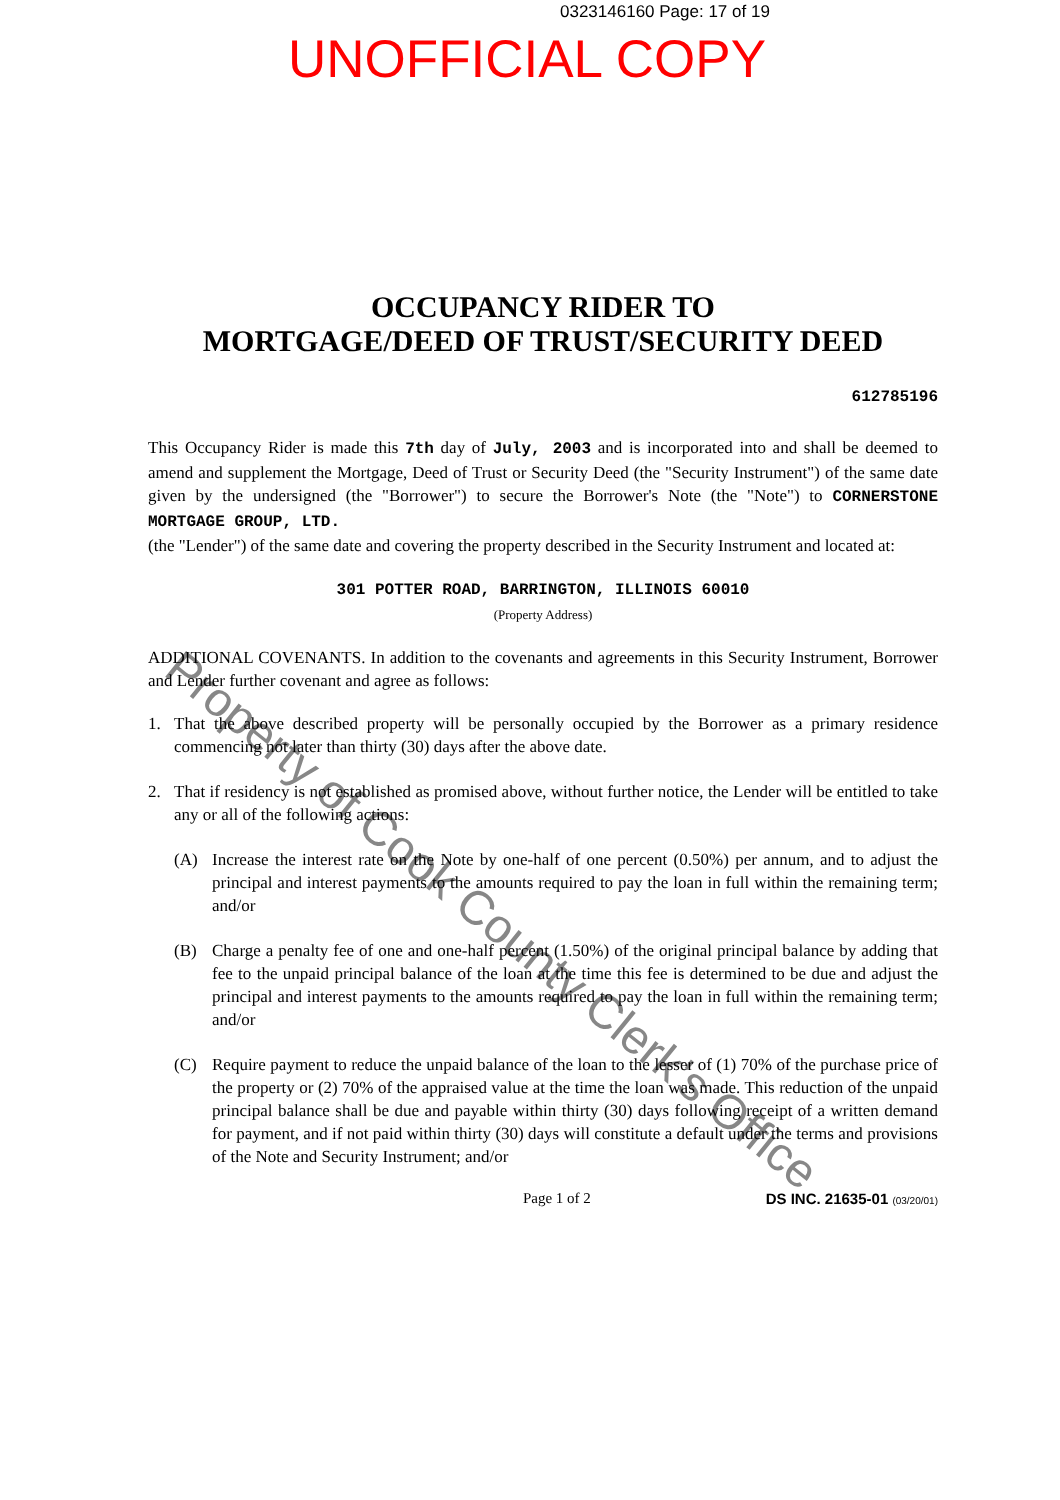0323146160 Page: 17 of 19
UNOFFICIAL COPY
Property of Cook County Clerk's Office
OCCUPANCY RIDER TO
MORTGAGE/DEED OF TRUST/SECURITY DEED
612785196
This Occupancy Rider is made this 7th day of July, 2003 and is incorporated into and shall be deemed to amend and supplement the Mortgage, Deed of Trust or Security Deed (the "Security Instrument") of the same date given by the undersigned (the "Borrower") to secure the Borrower's Note (the "Note") to CORNERSTONE MORTGAGE GROUP, LTD.
(the "Lender") of the same date and covering the property described in the Security Instrument and located at:
301 POTTER ROAD, BARRINGTON, ILLINOIS 60010
(Property Address)
ADDITIONAL COVENANTS. In addition to the covenants and agreements in this Security Instrument, Borrower and Lender further covenant and agree as follows:
1. That the above described property will be personally occupied by the Borrower as a primary residence commencing not later than thirty (30) days after the above date.
2. That if residency is not established as promised above, without further notice, the Lender will be entitled to take any or all of the following actions:
(A) Increase the interest rate on the Note by one-half of one percent (0.50%) per annum, and to adjust the principal and interest payments to the amounts required to pay the loan in full within the remaining term; and/or
(B) Charge a penalty fee of one and one-half percent (1.50%) of the original principal balance by adding that fee to the unpaid principal balance of the loan at the time this fee is determined to be due and adjust the principal and interest payments to the amounts required to pay the loan in full within the remaining term; and/or
(C) Require payment to reduce the unpaid balance of the loan to the lesser of (1) 70% of the purchase price of the property or (2) 70% of the appraised value at the time the loan was made. This reduction of the unpaid principal balance shall be due and payable within thirty (30) days following receipt of a written demand for payment, and if not paid within thirty (30) days will constitute a default under the terms and provisions of the Note and Security Instrument; and/or
Page 1 of 2 DS INC. 21635-01 (03/20/01)